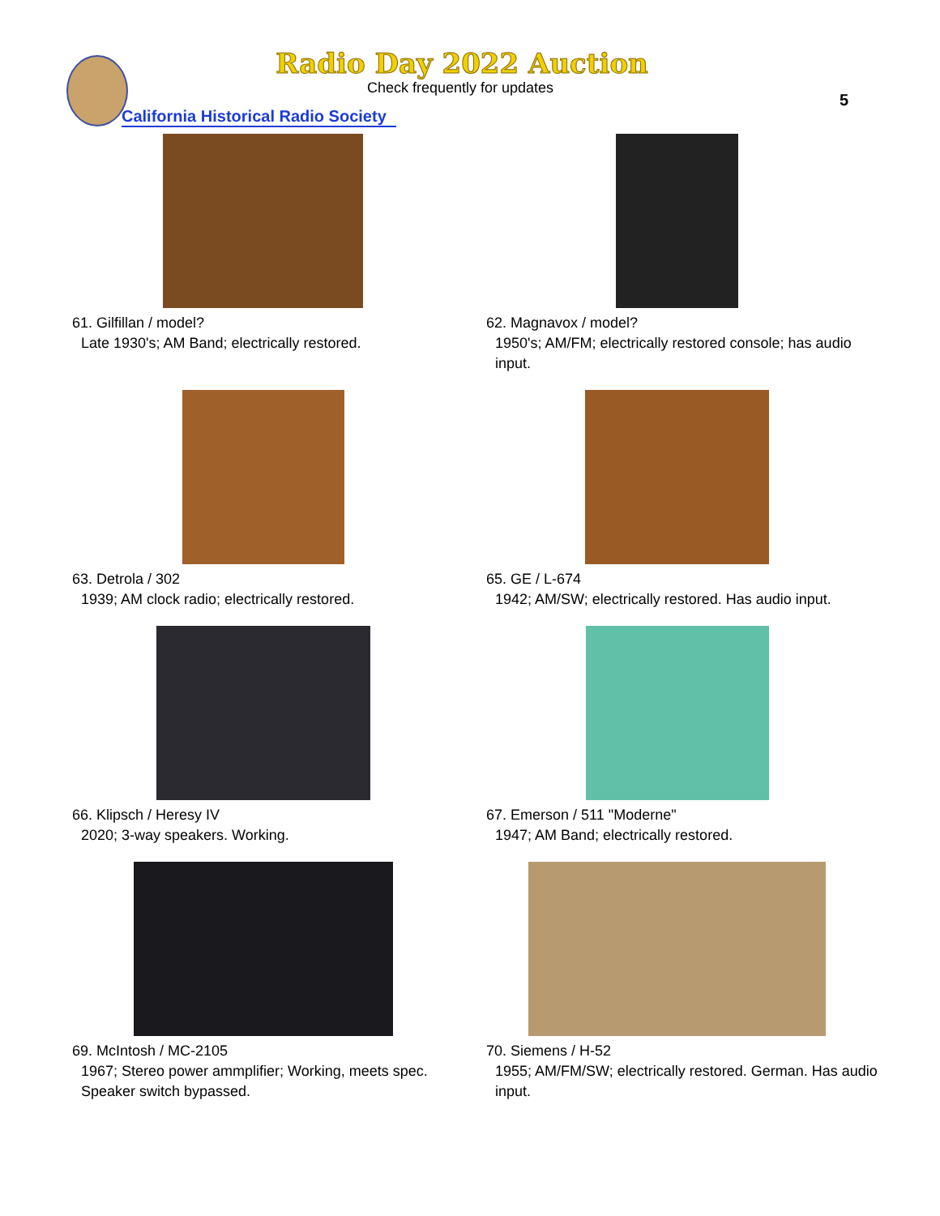Radio Day 2022 Auction
Check frequently for updates
California Historical Radio Society
5
61. Gilfillan / model?
Late 1930's; AM Band; electrically restored.
62. Magnavox / model?
1950's; AM/FM; electrically restored console; has audio input.
63. Detrola / 302
1939; AM clock radio; electrically restored.
65. GE / L-674
1942; AM/SW; electrically restored. Has audio input.
66. Klipsch / Heresy IV
2020; 3-way speakers. Working.
67. Emerson / 511 "Moderne"
1947; AM Band; electrically restored.
69. McIntosh / MC-2105
1967; Stereo power ammplifier; Working, meets spec. Speaker switch bypassed.
70. Siemens / H-52
1955; AM/FM/SW; electrically restored. German. Has audio input.